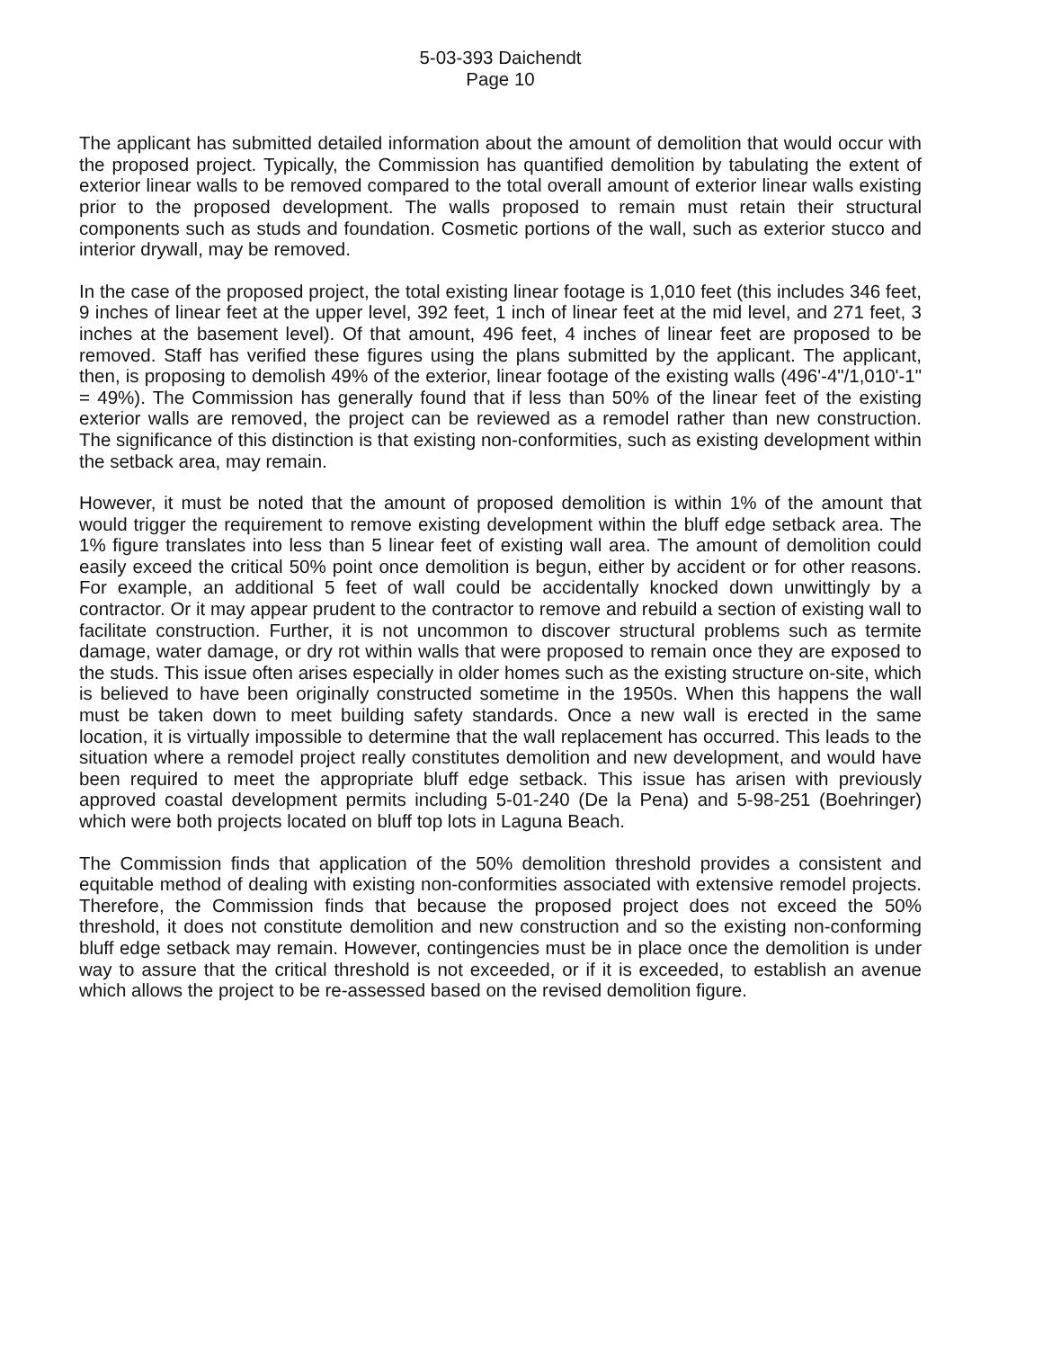5-03-393 Daichendt
Page 10
The applicant has submitted detailed information about the amount of demolition that would occur with the proposed project. Typically, the Commission has quantified demolition by tabulating the extent of exterior linear walls to be removed compared to the total overall amount of exterior linear walls existing prior to the proposed development. The walls proposed to remain must retain their structural components such as studs and foundation. Cosmetic portions of the wall, such as exterior stucco and interior drywall, may be removed.
In the case of the proposed project, the total existing linear footage is 1,010 feet (this includes 346 feet, 9 inches of linear feet at the upper level, 392 feet, 1 inch of linear feet at the mid level, and 271 feet, 3 inches at the basement level). Of that amount, 496 feet, 4 inches of linear feet are proposed to be removed. Staff has verified these figures using the plans submitted by the applicant. The applicant, then, is proposing to demolish 49% of the exterior, linear footage of the existing walls (496'-4"/1,010'-1" = 49%). The Commission has generally found that if less than 50% of the linear feet of the existing exterior walls are removed, the project can be reviewed as a remodel rather than new construction. The significance of this distinction is that existing non-conformities, such as existing development within the setback area, may remain.
However, it must be noted that the amount of proposed demolition is within 1% of the amount that would trigger the requirement to remove existing development within the bluff edge setback area. The 1% figure translates into less than 5 linear feet of existing wall area. The amount of demolition could easily exceed the critical 50% point once demolition is begun, either by accident or for other reasons. For example, an additional 5 feet of wall could be accidentally knocked down unwittingly by a contractor. Or it may appear prudent to the contractor to remove and rebuild a section of existing wall to facilitate construction. Further, it is not uncommon to discover structural problems such as termite damage, water damage, or dry rot within walls that were proposed to remain once they are exposed to the studs. This issue often arises especially in older homes such as the existing structure on-site, which is believed to have been originally constructed sometime in the 1950s. When this happens the wall must be taken down to meet building safety standards. Once a new wall is erected in the same location, it is virtually impossible to determine that the wall replacement has occurred. This leads to the situation where a remodel project really constitutes demolition and new development, and would have been required to meet the appropriate bluff edge setback. This issue has arisen with previously approved coastal development permits including 5-01-240 (De la Pena) and 5-98-251 (Boehringer) which were both projects located on bluff top lots in Laguna Beach.
The Commission finds that application of the 50% demolition threshold provides a consistent and equitable method of dealing with existing non-conformities associated with extensive remodel projects. Therefore, the Commission finds that because the proposed project does not exceed the 50% threshold, it does not constitute demolition and new construction and so the existing non-conforming bluff edge setback may remain. However, contingencies must be in place once the demolition is under way to assure that the critical threshold is not exceeded, or if it is exceeded, to establish an avenue which allows the project to be re-assessed based on the revised demolition figure.